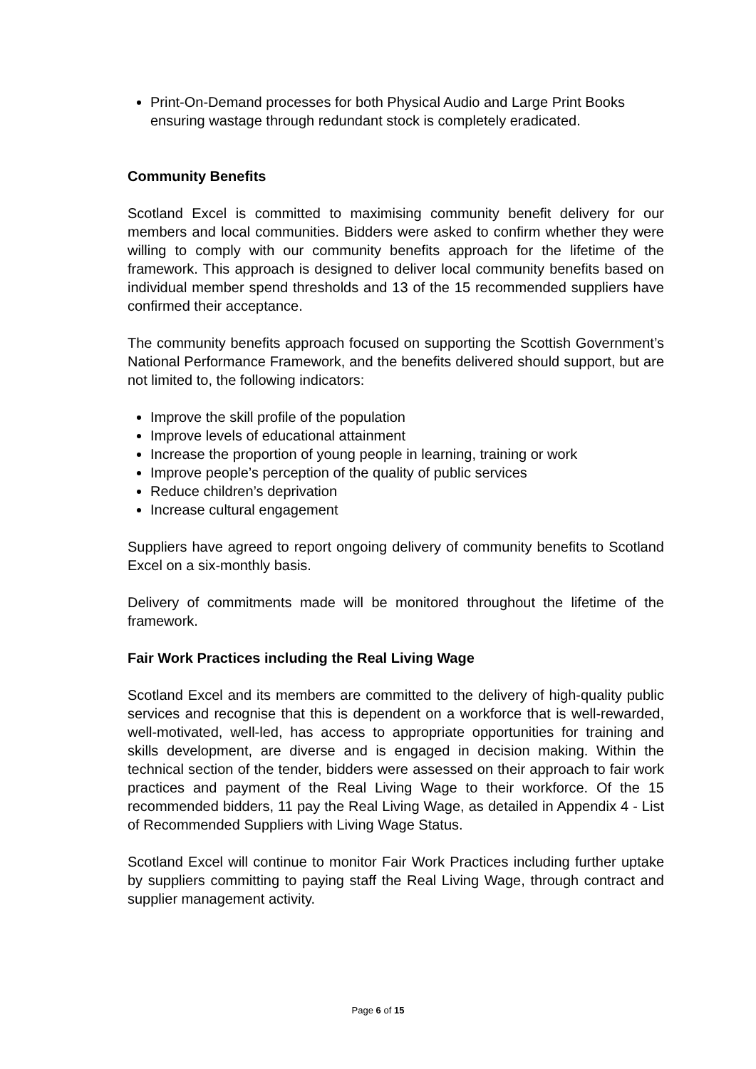Print-On-Demand processes for both Physical Audio and Large Print Books ensuring wastage through redundant stock is completely eradicated.
Community Benefits
Scotland Excel is committed to maximising community benefit delivery for our members and local communities. Bidders were asked to confirm whether they were willing to comply with our community benefits approach for the lifetime of the framework. This approach is designed to deliver local community benefits based on individual member spend thresholds and 13 of the 15 recommended suppliers have confirmed their acceptance.
The community benefits approach focused on supporting the Scottish Government’s National Performance Framework, and the benefits delivered should support, but are not limited to, the following indicators:
Improve the skill profile of the population
Improve levels of educational attainment
Increase the proportion of young people in learning, training or work
Improve people’s perception of the quality of public services
Reduce children’s deprivation
Increase cultural engagement
Suppliers have agreed to report ongoing delivery of community benefits to Scotland Excel on a six-monthly basis.
Delivery of commitments made will be monitored throughout the lifetime of the framework.
Fair Work Practices including the Real Living Wage
Scotland Excel and its members are committed to the delivery of high-quality public services and recognise that this is dependent on a workforce that is well-rewarded, well-motivated, well-led, has access to appropriate opportunities for training and skills development, are diverse and is engaged in decision making. Within the technical section of the tender, bidders were assessed on their approach to fair work practices and payment of the Real Living Wage to their workforce. Of the 15 recommended bidders, 11 pay the Real Living Wage, as detailed in Appendix 4 - List of Recommended Suppliers with Living Wage Status.
Scotland Excel will continue to monitor Fair Work Practices including further uptake by suppliers committing to paying staff the Real Living Wage, through contract and supplier management activity.
Page 6 of 15